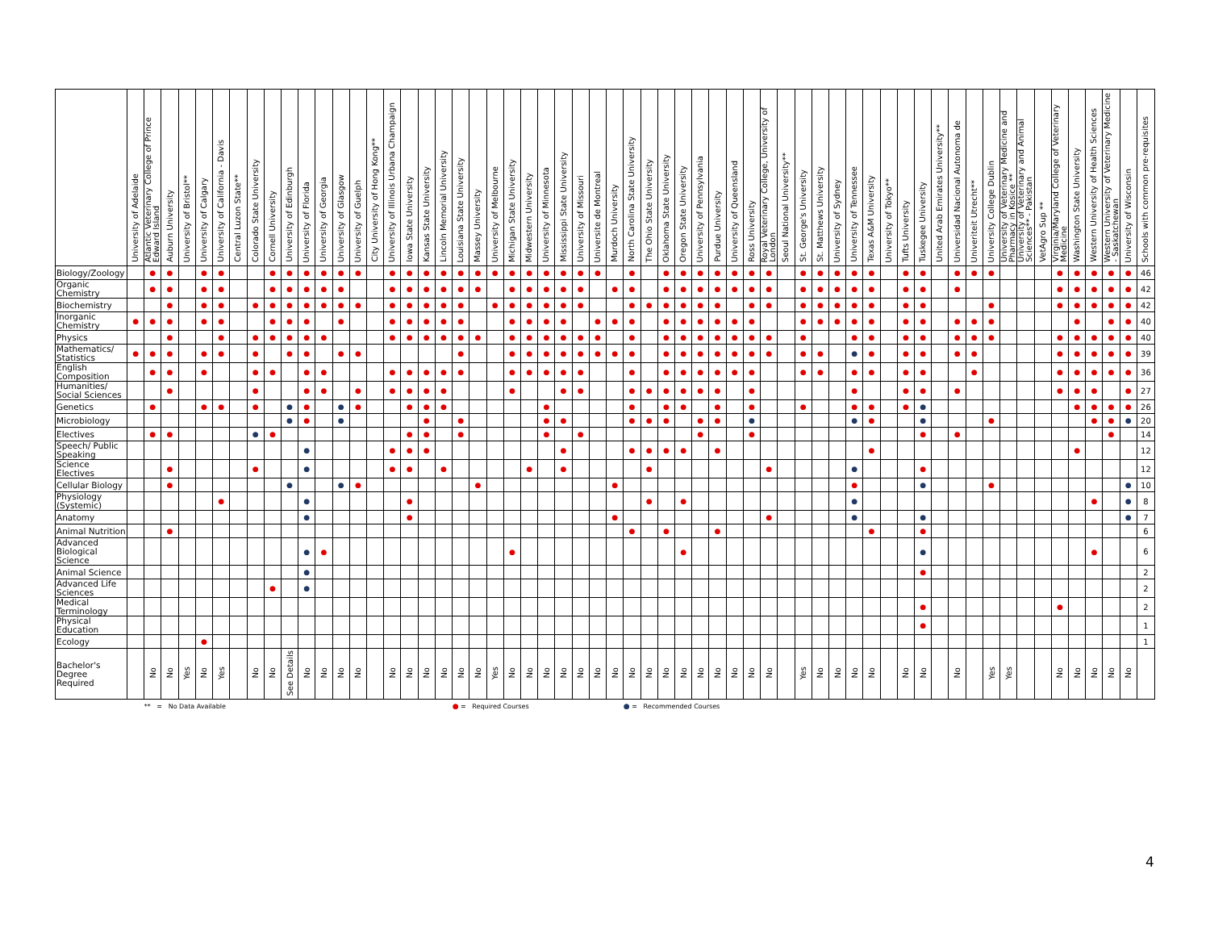| | University of Adelaide | Atlantic Veterinary College of Prince Edward Island | Auburn University | University of Bristol** | University of Calgary | University of California - Davis | Central Luzon State** | Colorado State University | Cornell University | University of Edinburgh | University of Florida | University of Georgia | University of Glasgow | University of Guelph | City University of Hong Kong** | University of Illinois Urbana Champaign | Iowa State University | Kansas State University | Lincoln Memorial University | Louisiana State University | Massey University | University of Melbourne | Michigan State University | Midwestern University | University of Minnesota | Mississippi State University | University of Missouri | Universite de Montreal | Murdoch University | North Carolina State University | The Ohio State University | Oklahoma State University | Oregon State University | University of Pennsylvania | Purdue University | University of Queensland | Ross University | Royal Veterinary College, University of London | Seoul National University** | St. George's University | St. Matthews University | University of Sydney | University of Tennessee | Texas A&M University | University of Tokyo** | Tufts University | Tuskegee University | United Arab Emirates University** | Universidad Nacional Autonoma de | Univeriteit Utrecht** | University College Dublin | University of Veterinary Medicine and Pharmacy in Kosice ** | University of Veterinary and Animal Sciences** - Pakistan | VetAgro Sup ** | Virginia/Maryland College of Veterinary Medicine | Washington State University | Western University of Health Sciences | Western University of Veterinary Medicine - Saskatchewan | University of Wisconsin | Schools with common pre-requisites |
| --- | --- | --- | --- | --- | --- | --- | --- | --- | --- | --- | --- | --- | --- | --- | --- | --- | --- | --- | --- | --- | --- | --- | --- | --- | --- | --- | --- | --- | --- | --- | --- | --- | --- | --- | --- | --- | --- | --- | --- | --- | --- | --- | --- | --- | --- | --- | --- | --- | --- | --- | --- | --- | --- | --- | --- | --- | --- | --- | --- | --- |
| Biology/Zoology | | ● | ● | | ● | ● | | | ● | ● | ● | ● | ● | ● | | ● | ● | ● | ● | ● | ● | ● | ● | ● | ● | ● | ● | ● | | ● | | ● | ● | ● | ● | ● | ● | ● | | ● | ● | ● | ● | ● | | ● | ● | | ● | ● | ● | | | | ● | ● | ● | ● | ● | 46 |
| Organic Chemistry | | ● | ● | | ● | ● | | | ● | ● | ● | ● | ● | | | ● | ● | ● | ● | ● | ● | | ● | ● | ● | ● | ● | | ● | ● | | ● | ● | ● | ● | ● | ● | ● | | ● | ● | ● | ● | ● | | ● | ● | | ● | | | | | | ● | ● | ● | ● | ● | 42 |
| Biochemistry | | | ● | | ● | ● | | ● | ● | ● | ● | ● | ● | ● | | ● | ● | ● | ● | ● | | ● | ● | ● | ● | ● | ● | | | ● | ● | ● | ● | ● | ● | | ● | ● | | ● | ● | ● | ● | ● | | ● | ● | | | | ● | | | | ● | ● | ● | ● | ● | 42 |
| Inorganic Chemistry | ● | ● | ● | | ● | ● | | | ● | ● | ● | | ● | | | ● | ● | ● | ● | ● | | | ● | ● | ● | ● | | ● | ● | ● | | ● | ● | ● | ● | ● | ● | | | ● | ● | ● | ● | ● | | ● | ● | | ● | ● | ● | | | | | ● | | ● | ● | 40 |
| Physics | | | ● | | | ● | | ● | ● | ● | ● | ● | | | | ● | ● | ● | ● | ● | ● | | ● | ● | ● | ● | ● | ● | | ● | | ● | ● | ● | ● | ● | ● | ● | | ● | | | ● | ● | | ● | ● | | ● | ● | ● | | | | ● | ● | ● | ● | ● | 40 |
| Mathematics/ Statistics | ● | ● | ● | | ● | ● | | ● | | ● | ● | | ● | ● | | | | | | ● | | | ● | ● | ● | ● | ● | ● | ● | ● | | ● | ● | ● | ● | ● | ● | ● | | ● | ● | | ● | ● | | ● | ● | | ● | ● | | | | | ● | ● | ● | ● | ● | 39 |
| English Composition | | ● | ● | | ● | | | ● | ● | | ● | ● | | | | ● | ● | ● | ● | ● | | | ● | ● | ● | ● | ● | | | ● | | ● | ● | ● | ● | ● | ● | | | ● | ● | | ● | ● | | ● | ● | | | ● | | | | | ● | ● | ● | ● | ● | 36 |
| Humanities/ Social Sciences | | | ● | | | | | ● | | | ● | ● | | ● | | ● | ● | ● | ● | | | | ● | | | ● | ● | | | ● | ● | ● | ● | ● | ● | | ● | | | | | | ● | | | ● | ● | | ● | | | | | | ● | ● | ● | | ● | 27 |
| Genetics | | ● | | | ● | ● | | ● | | ● | ● | | ● | ● | | | ● | ● | ● | | | | | | ● | | | | | ● | | ● | ● | | ● | | ● | | | ● | | | ● | ● | | ● | ● | | | | | | | | | ● | ● | ● | ● | 26 |
| Microbiology | | | | | | | | | | ● | ● | | ● | | | | | ● | | ● | | | | | ● | ● | | | | ● | ● | ● | | ● | ● | | ● | | | | | | ● | ● | | | ● | | | | ● | | | | | | ● | ● | ● | 20 |
| Electives | | ● | ● | | | | | ● | ● | | | | | | | | ● | ● | | ● | | | | | ● | | ● | | | | | | | ● | | | ● | | | | | | | | | | ● | | ● | | | | | | | | | ● | | 14 |
| Speech/ Public Speaking | | | | | | | | | | | ● | | | | | ● | ● | ● | | | | | | | | ● | | | | ● | ● | ● | ● | | ● | | | | | | | | | ● | | | | | | | | | | | | ● | | | | 12 |
| Science Electives | | | ● | | | | | ● | | | ● | | | | | ● | ● | | ● | | | | | ● | | ● | | | | | ● | | | | | | | ● | | | | | ● | | | | ● | | | | | | | | | | | | | 12 |
| Cellular Biology | | | ● | | | | | | | ● | | | ● | ● | | | | | | | ● | | | | | | | | ● | | | | | | | | | | | | | | ● | | | | ● | | | | ● | | | | | | | | ● | 10 |
| Physiology (Systemic) | | | | | | ● | | | | | ● | | | | | | ● | | | | | | | | | | | | | | ● | | ● | | | | | | | | | | ● | | | | | | | | | | | | | | ● | | ● | 8 |
| Anatomy | | | | | | | | | | | ● | | | | | | ● | | | | | | | | | | | | ● | | | | | | | | | ● | | | | | ● | | | | ● | | | | | | | | | | | | ● | 7 |
| Animal Nutrition | | | ● | | | | | | | | | | | | | | | | | | | | | | | | | | | ● | | ● | | | ● | | | | | | | | | ● | | | ● | | | | | | | | | | | | | 6 |
| Advanced Biological Science | | | | | | | | | | | ● | ● | | | | | | | | | | | ● | | | | | | | | | | ● | | | | | | | | | | | | | | ● | | | | | | | | | | ● | | | 6 |
| Animal Science | | | | | | | | | | | ● | | | | | | | | | | | | | | | | | | | | | | | | | | | | | | | | | | | | ● | | | | | | | | | | | | | 2 |
| Advanced Life Sciences | | | | | | | | | ● | | ● | | | | | | | | | | | | | | | | | | | | | | | | | | | | | | | | | | | | | | | | | | | | | | | | | 2 |
| Medical Terminology | | | | | | | | | | | | | | | | | | | | | | | | | | | | | | | | | | | | | | | | | | | | | | | ● | | | | | | | | ● | | | | | 2 |
| Physical Education | | | | | | | | | | | | | | | | | | | | | | | | | | | | | | | | | | | | | | | | | | | | | | | ● | | | | | | | | | | | | | 1 |
| Ecology | | | | | ● | | | | | | | | | | | | | | | | | | | | | | | | | | | | | | | | | | | | | | | | | | | | | | | | | | | | | | | 1 |
| Bachelor's Degree Required | | No | No | Yes | No | Yes | | No | No | See Details | No | No | No | No | | No | No | No | No | No | No | Yes | No | No | No | No | No | No | No | No | No | No | No | No | No | No | No | No | | Yes | No | No | No | No | | No | No | | No | | Yes | Yes | | | No | No | No | No | No | |
| | | ** = No Data Available | | | | | | | | | | | | | | | | | | ● = Required Courses | | | | | | | | | | ● = Recommended Courses | | | | | | | | | | | | | | | | | | | | | | | | | | | | | | |
4